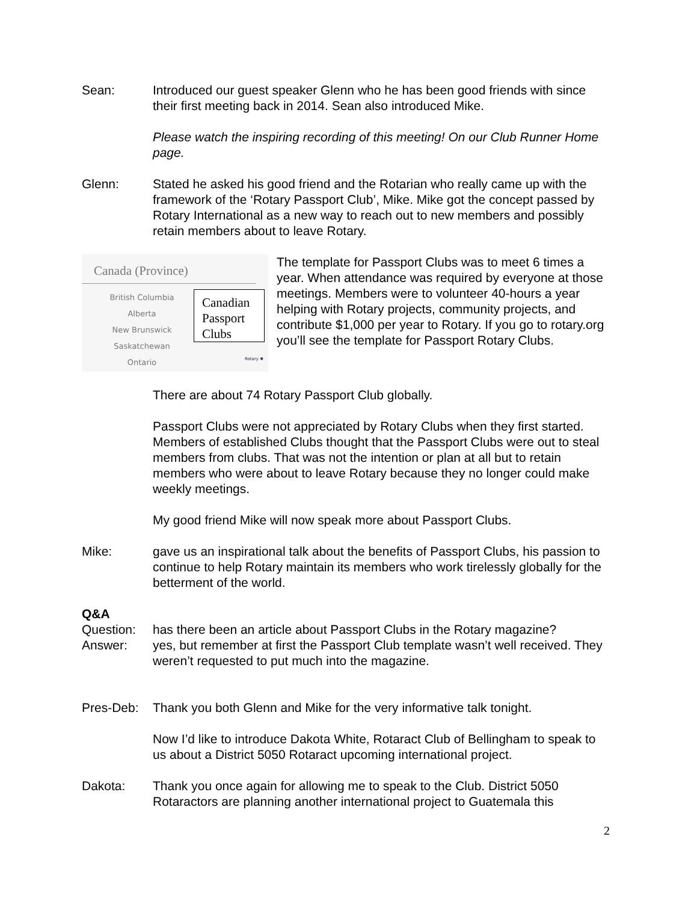Sean: Introduced our guest speaker Glenn who he has been good friends with since their first meeting back in 2014. Sean also introduced Mike.
Please watch the inspiring recording of this meeting! On our Club Runner Home page.
Glenn: Stated he asked his good friend and the Rotarian who really came up with the framework of the ‘Rotary Passport Club’, Mike. Mike got the concept passed by Rotary International as a new way to reach out to new members and possibly retain members about to leave Rotary.
Canada (Province)
British Columbia
Alberta
New Brunswick
Saskatchewan
Ontario
Canadian Passport Clubs
Rotary ✺
The template for Passport Clubs was to meet 6 times a year. When attendance was required by everyone at those meetings. Members were to volunteer 40-hours a year helping with Rotary projects, community projects, and contribute $1,000 per year to Rotary. If you go to rotary.org you’ll see the template for Passport Rotary Clubs.
There are about 74 Rotary Passport Club globally.
Passport Clubs were not appreciated by Rotary Clubs when they first started. Members of established Clubs thought that the Passport Clubs were out to steal members from clubs. That was not the intention or plan at all but to retain members who were about to leave Rotary because they no longer could make weekly meetings.
My good friend Mike will now speak more about Passport Clubs.
Mike: gave us an inspirational talk about the benefits of Passport Clubs, his passion to continue to help Rotary maintain its members who work tirelessly globally for the betterment of the world.
Q&A
Question: has there been an article about Passport Clubs in the Rotary magazine?
Answer: yes, but remember at first the Passport Club template wasn’t well received. They weren’t requested to put much into the magazine.
Pres-Deb: Thank you both Glenn and Mike for the very informative talk tonight.
Now I’d like to introduce Dakota White, Rotaract Club of Bellingham to speak to us about a District 5050 Rotaract upcoming international project.
Dakota: Thank you once again for allowing me to speak to the Club. District 5050 Rotaractors are planning another international project to Guatemala this
2